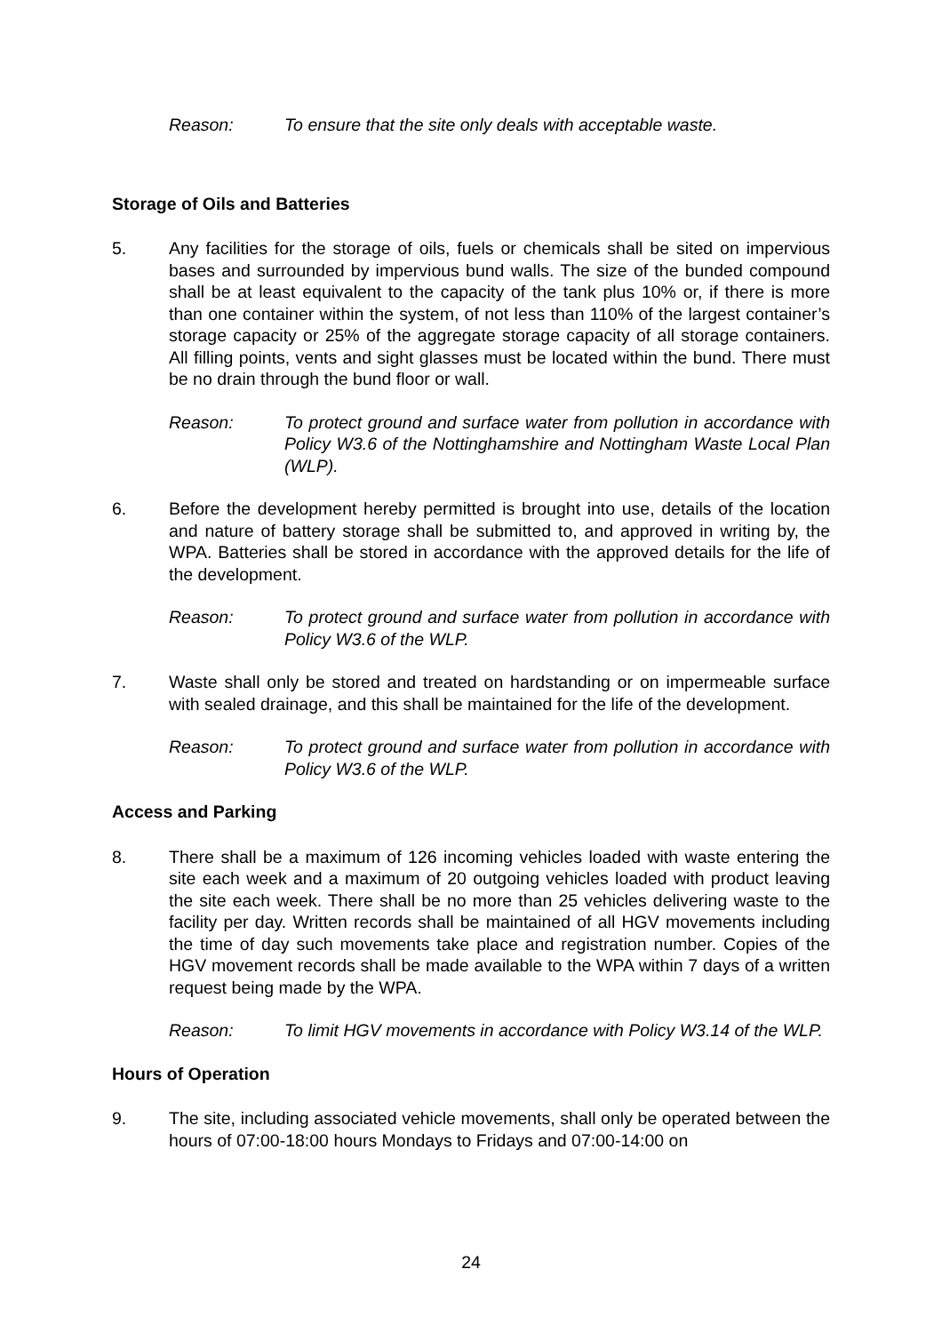Reason: To ensure that the site only deals with acceptable waste.
Storage of Oils and Batteries
5. Any facilities for the storage of oils, fuels or chemicals shall be sited on impervious bases and surrounded by impervious bund walls. The size of the bunded compound shall be at least equivalent to the capacity of the tank plus 10% or, if there is more than one container within the system, of not less than 110% of the largest container’s storage capacity or 25% of the aggregate storage capacity of all storage containers. All filling points, vents and sight glasses must be located within the bund. There must be no drain through the bund floor or wall.
Reason: To protect ground and surface water from pollution in accordance with Policy W3.6 of the Nottinghamshire and Nottingham Waste Local Plan (WLP).
6. Before the development hereby permitted is brought into use, details of the location and nature of battery storage shall be submitted to, and approved in writing by, the WPA. Batteries shall be stored in accordance with the approved details for the life of the development.
Reason: To protect ground and surface water from pollution in accordance with Policy W3.6 of the WLP.
7. Waste shall only be stored and treated on hardstanding or on impermeable surface with sealed drainage, and this shall be maintained for the life of the development.
Reason: To protect ground and surface water from pollution in accordance with Policy W3.6 of the WLP.
Access and Parking
8. There shall be a maximum of 126 incoming vehicles loaded with waste entering the site each week and a maximum of 20 outgoing vehicles loaded with product leaving the site each week. There shall be no more than 25 vehicles delivering waste to the facility per day. Written records shall be maintained of all HGV movements including the time of day such movements take place and registration number. Copies of the HGV movement records shall be made available to the WPA within 7 days of a written request being made by the WPA.
Reason: To limit HGV movements in accordance with Policy W3.14 of the WLP.
Hours of Operation
9. The site, including associated vehicle movements, shall only be operated between the hours of 07:00-18:00 hours Mondays to Fridays and 07:00-14:00 on
24